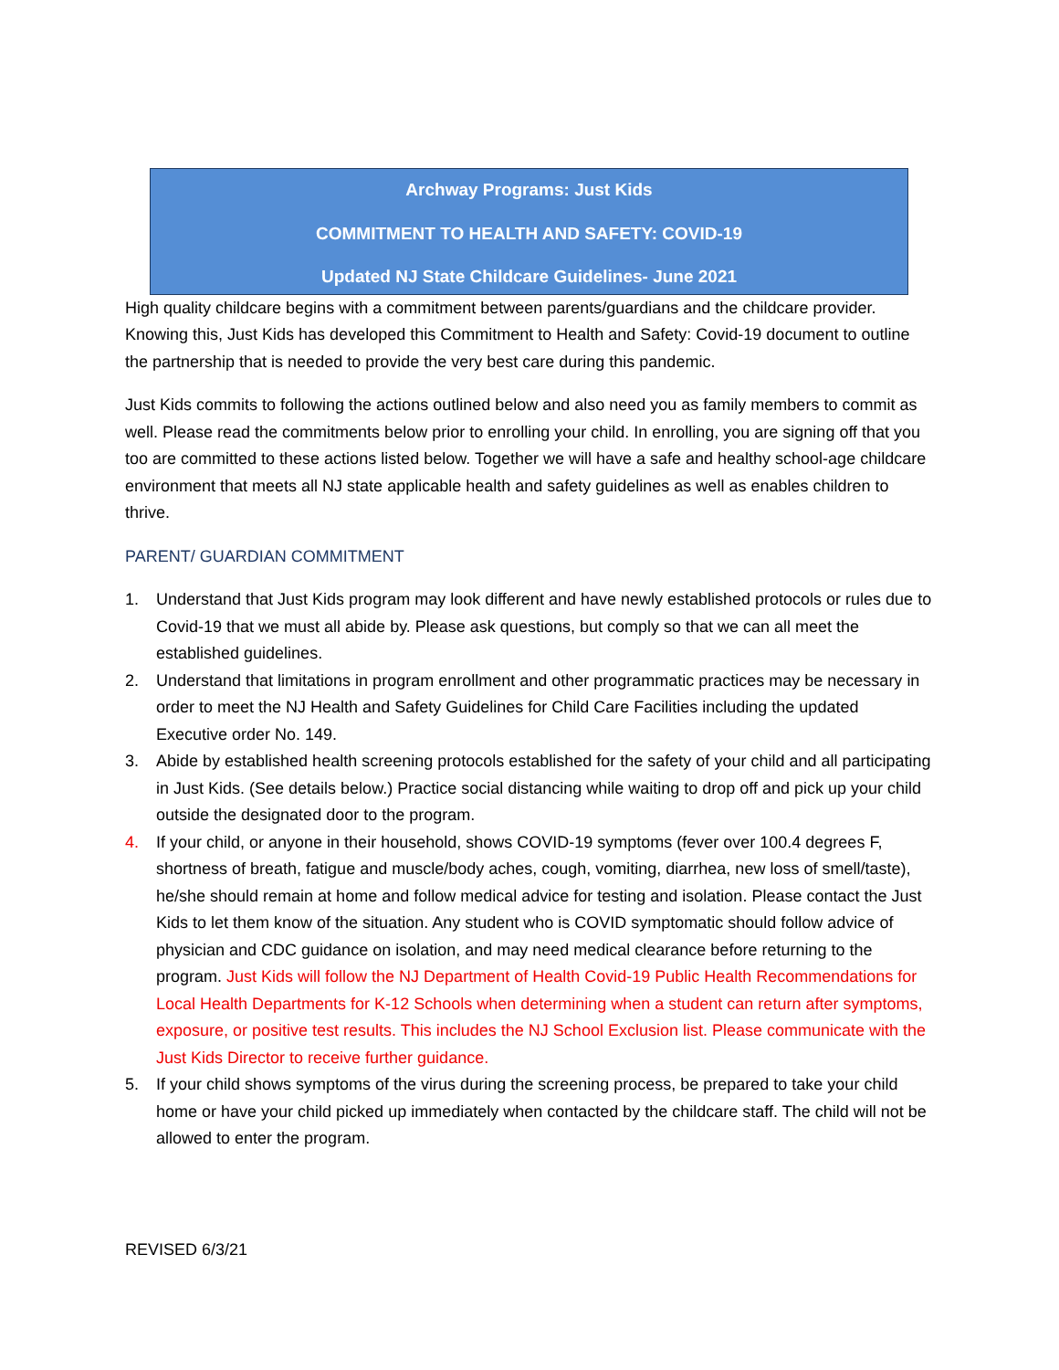Archway Programs: Just Kids
COMMITMENT TO HEALTH AND SAFETY: COVID-19
Updated NJ State Childcare Guidelines- June 2021
High quality childcare begins with a commitment between parents/guardians and the childcare provider. Knowing this, Just Kids has developed this Commitment to Health and Safety: Covid-19 document to outline the partnership that is needed to provide the very best care during this pandemic.
Just Kids commits to following the actions outlined below and also need you as family members to commit as well. Please read the commitments below prior to enrolling your child. In enrolling, you are signing off that you too are committed to these actions listed below. Together we will have a safe and healthy school-age childcare environment that meets all NJ state applicable health and safety guidelines as well as enables children to thrive.
PARENT/ GUARDIAN COMMITMENT
1. Understand that Just Kids program may look different and have newly established protocols or rules due to Covid-19 that we must all abide by. Please ask questions, but comply so that we can all meet the established guidelines.
2. Understand that limitations in program enrollment and other programmatic practices may be necessary in order to meet the NJ Health and Safety Guidelines for Child Care Facilities including the updated Executive order No. 149.
3. Abide by established health screening protocols established for the safety of your child and all participating in Just Kids. (See details below.) Practice social distancing while waiting to drop off and pick up your child outside the designated door to the program.
4. If your child, or anyone in their household, shows COVID-19 symptoms (fever over 100.4 degrees F, shortness of breath, fatigue and muscle/body aches, cough, vomiting, diarrhea, new loss of smell/taste), he/she should remain at home and follow medical advice for testing and isolation. Please contact the Just Kids to let them know of the situation. Any student who is COVID symptomatic should follow advice of physician and CDC guidance on isolation, and may need medical clearance before returning to the program. Just Kids will follow the NJ Department of Health Covid-19 Public Health Recommendations for Local Health Departments for K-12 Schools when determining when a student can return after symptoms, exposure, or positive test results. This includes the NJ School Exclusion list. Please communicate with the Just Kids Director to receive further guidance.
5. If your child shows symptoms of the virus during the screening process, be prepared to take your child home or have your child picked up immediately when contacted by the childcare staff. The child will not be allowed to enter the program.
REVISED 6/3/21